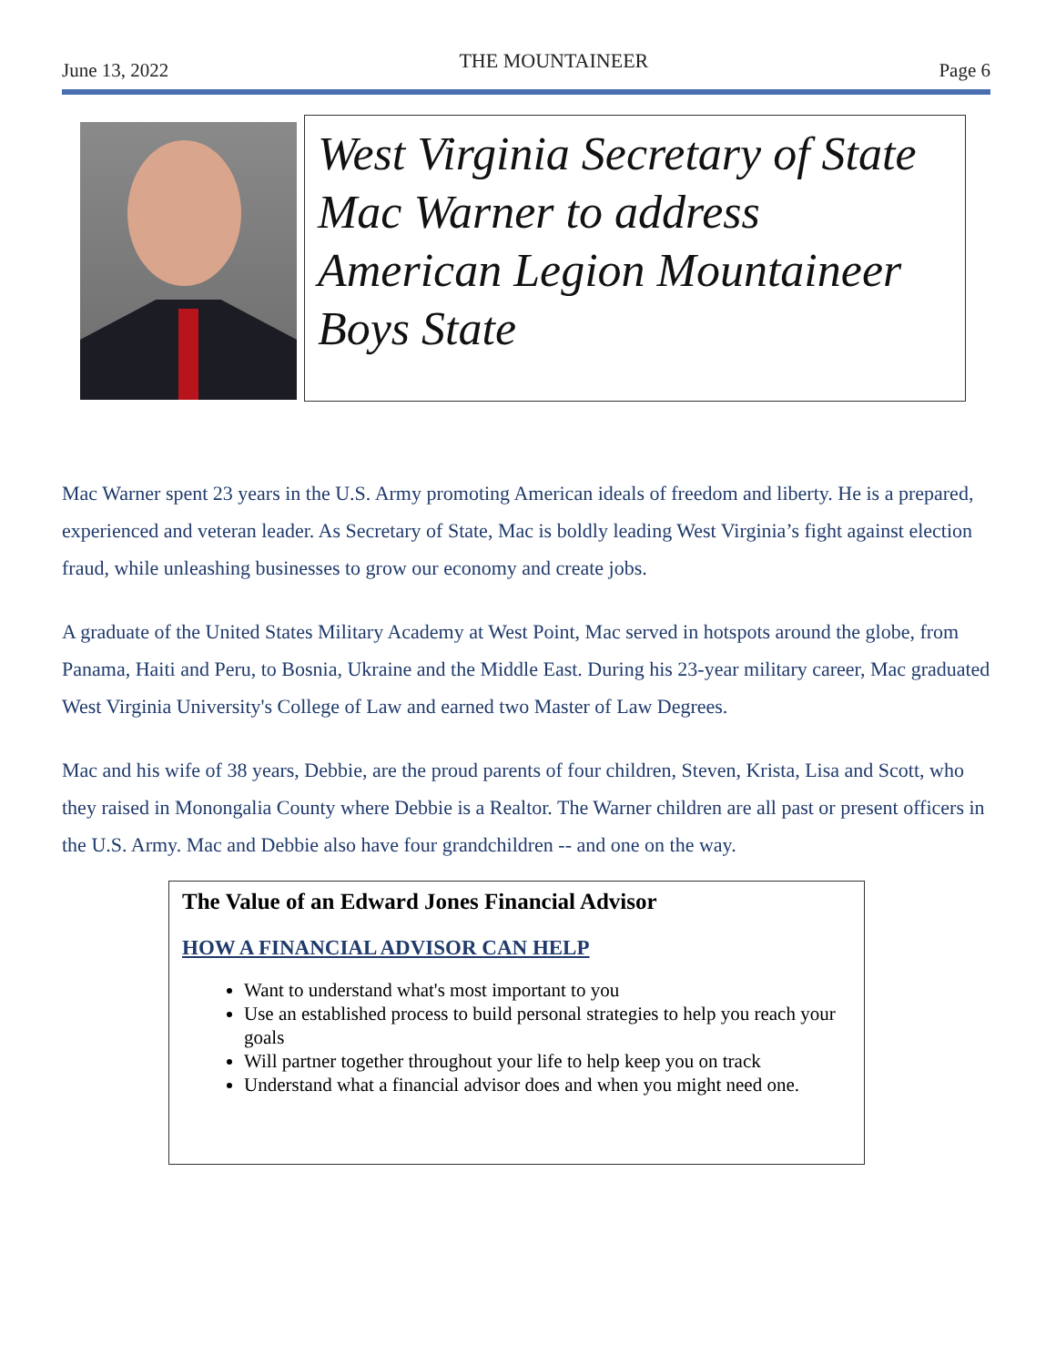June 13, 2022 THE MOUNTAINEER Page 6
West Virginia Secretary of State Mac Warner to address American Legion Mountaineer Boys State
Mac Warner spent 23 years in the U.S. Army promoting American ideals of freedom and liberty. He is a prepared, experienced and veteran leader. As Secretary of State, Mac is boldly leading West Virginia’s fight against election fraud, while unleashing businesses to grow our economy and create jobs.
A graduate of the United States Military Academy at West Point, Mac served in hotspots around the globe, from Panama, Haiti and Peru, to Bosnia, Ukraine and the Middle East. During his 23-year military career, Mac graduated West Virginia University's College of Law and earned two Master of Law Degrees.
Mac and his wife of 38 years, Debbie, are the proud parents of four children, Steven, Krista, Lisa and Scott, who they raised in Monongalia County where Debbie is a Realtor. The Warner children are all past or present officers in the U.S. Army. Mac and Debbie also have four grandchildren -- and one on the way.
The Value of an Edward Jones Financial Advisor
HOW A FINANCIAL ADVISOR CAN HELP
Want to understand what's most important to you
Use an established process to build personal strategies to help you reach your goals
Will partner together throughout your life to help keep you on track
Understand what a financial advisor does and when you might need one.